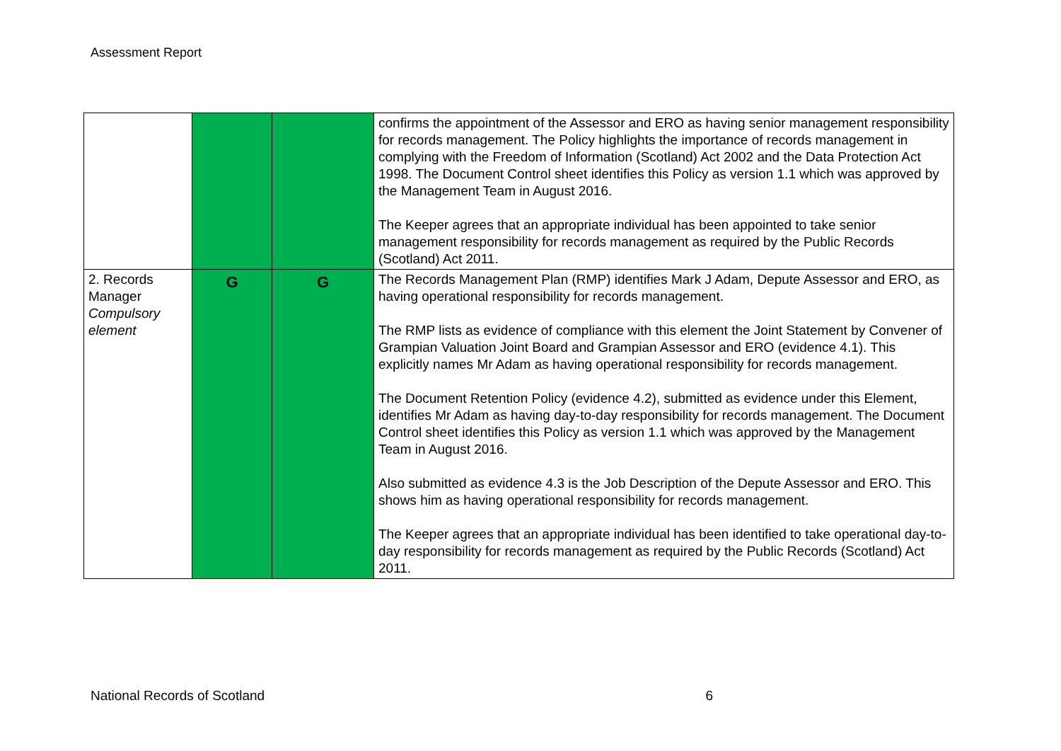Assessment Report
| | | | confirms the appointment of the Assessor and ERO as having senior management responsibility for records management. The Policy highlights the importance of records management in complying with the Freedom of Information (Scotland) Act 2002 and the Data Protection Act 1998. The Document Control sheet identifies this Policy as version 1.1 which was approved by the Management Team in August 2016. The Keeper agrees that an appropriate individual has been appointed to take senior management responsibility for records management as required by the Public Records (Scotland) Act 2011. |
| 2. Records Manager Compulsory element | G | G | The Records Management Plan (RMP) identifies Mark J Adam, Depute Assessor and ERO, as having operational responsibility for records management. The RMP lists as evidence of compliance with this element the Joint Statement by Convener of Grampian Valuation Joint Board and Grampian Assessor and ERO (evidence 4.1). This explicitly names Mr Adam as having operational responsibility for records management. The Document Retention Policy (evidence 4.2), submitted as evidence under this Element, identifies Mr Adam as having day-to-day responsibility for records management. The Document Control sheet identifies this Policy as version 1.1 which was approved by the Management Team in August 2016. Also submitted as evidence 4.3 is the Job Description of the Depute Assessor and ERO. This shows him as having operational responsibility for records management. The Keeper agrees that an appropriate individual has been identified to take operational day-to-day responsibility for records management as required by the Public Records (Scotland) Act 2011. |
National Records of Scotland 6